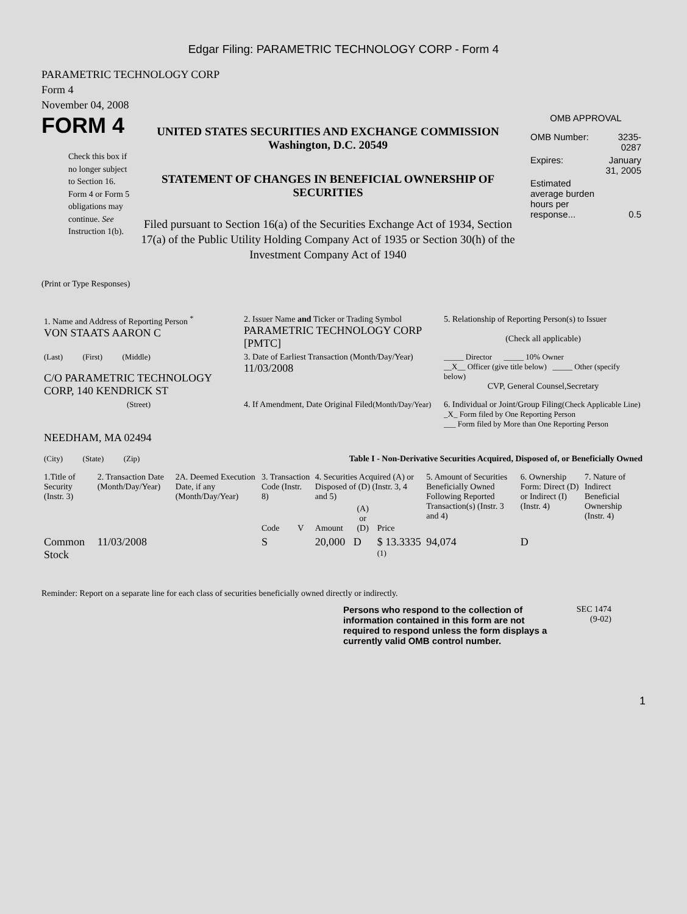Edgar Filing: PARAMETRIC TECHNOLOGY CORP - Form 4
PARAMETRIC TECHNOLOGY CORP
Form 4
November 04, 2008
FORM 4
Check this box if no longer subject to Section 16. Form 4 or Form 5 obligations may continue. See Instruction 1(b).
UNITED STATES SECURITIES AND EXCHANGE COMMISSION
Washington, D.C. 20549
STATEMENT OF CHANGES IN BENEFICIAL OWNERSHIP OF SECURITIES
Filed pursuant to Section 16(a) of the Securities Exchange Act of 1934, Section 17(a) of the Public Utility Holding Company Act of 1935 or Section 30(h) of the Investment Company Act of 1940
OMB APPROVAL
| OMB Number: | 3235-0287 |
| Expires: | January 31, 2005 |
| Estimated average burden hours per response... | 0.5 |
(Print or Type Responses)
| 1. Name and Address of Reporting Person <sup>*</sup> VON STAATS AARON C | 2. Issuer Name and Ticker or Trading Symbol PARAMETRIC TECHNOLOGY CORP [PMTC] | 5. Relationship of Reporting Person(s) to Issuer (Check all applicable) |
| (Last) (First) (Middle) C/O PARAMETRIC TECHNOLOGY CORP, 140 KENDRICK ST | 3. Date of Earliest Transaction (Month/Day/Year) 11/03/2008 | _____ Director _____ 10% Owner __X__ Officer (give title below) _____ Other (specify below) CVP, General Counsel,Secretary |
| (Street) | 4. If Amendment, Date Original Filed (Month/Day/Year) | 6. Individual or Joint/Group Filing (Check Applicable Line) _X_ Form filed by One Reporting Person ___ Form filed by More than One Reporting Person |
| NEEDHAM, MA 02494 (City) (State) (Zip) | Table I - Non-Derivative Securities Acquired, Disposed of, or Beneficially Owned | |
| 1.Title of Security (Instr. 3) | 2. Transaction Date (Month/Day/Year) | 2A. Deemed Execution Date, if any (Month/Day/Year) | 3. Transaction Code (Instr. 8) | | 4. Securities Acquired (A) or Disposed of (D) (Instr. 3, 4 and 5) | | | 5. Amount of Securities Beneficially Owned Following Reported Transaction(s) (Instr. 3 and 4) | 6. Ownership Form: Direct (D) or Indirect (I) (Instr. 4) | 7. Nature of Indirect Beneficial Ownership (Instr. 4) |
| --- | --- | --- | --- | --- | --- | --- | --- | --- | --- | --- |
| | | | Code | V | Amount | (A) or (D) | Price | | | |
| Common Stock | 11/03/2008 | | S | | 20,000 | D | $ 13.3335 <sup>(1)</sup> | 94,074 | D | |
Reminder: Report on a separate line for each class of securities beneficially owned directly or indirectly.
Persons who respond to the collection of information contained in this form are not required to respond unless the form displays a currently valid OMB control number.
SEC 1474
(9-02)
1